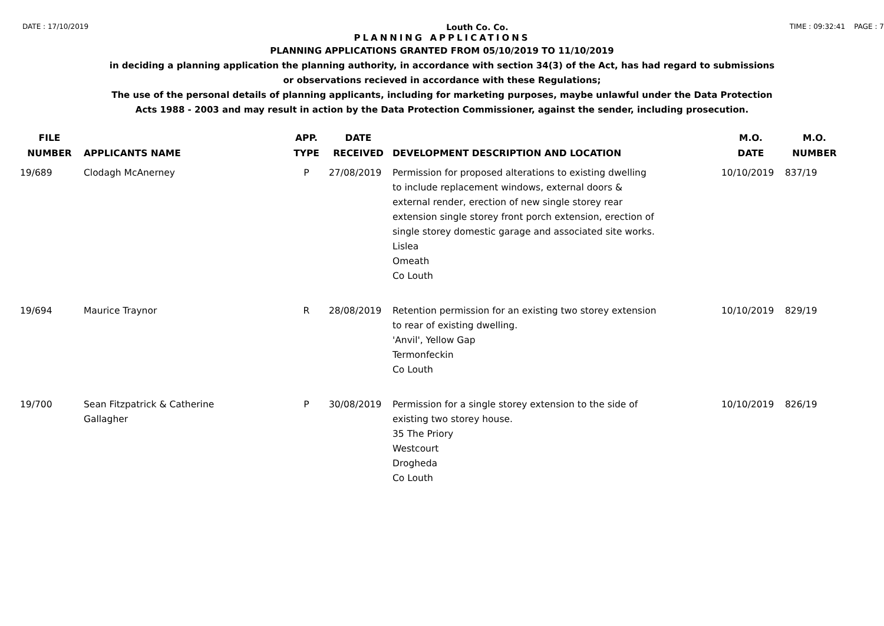DATE : 17/10/2019 Louth Co. Co. TIME : 09:32:41 PAGE : 7
PLANNING APPLICATIONS
PLANNING APPLICATIONS GRANTED FROM 05/10/2019 TO 11/10/2019
in deciding a planning application the planning authority, in accordance with section 34(3) of the Act, has had regard to submissions
or observations recieved in accordance with these Regulations;
The use of the personal details of planning applicants, including for marketing purposes, maybe unlawful under the Data Protection
Acts 1988 - 2003 and may result in action by the Data Protection Commissioner, against the sender, including prosecution.
| FILE NUMBER | APPLICANTS NAME | APP. TYPE | DATE RECEIVED | DEVELOPMENT DESCRIPTION AND LOCATION | M.O. DATE | M.O. NUMBER |
| --- | --- | --- | --- | --- | --- | --- |
| 19/689 | Clodagh McAnerney | P | 27/08/2019 | Permission for proposed alterations to existing dwelling to include replacement windows, external doors & external render, erection of new single storey rear extension single storey front porch extension, erection of single storey domestic garage and associated site works. Lislea Omeath Co Louth | 10/10/2019 | 837/19 |
| 19/694 | Maurice Traynor | R | 28/08/2019 | Retention permission for an existing two storey extension to rear of existing dwelling. 'Anvil', Yellow Gap Termonfeckin Co Louth | 10/10/2019 | 829/19 |
| 19/700 | Sean Fitzpatrick & Catherine Gallagher | P | 30/08/2019 | Permission for a single storey extension to the side of existing two storey house. 35 The Priory Westcourt Drogheda Co Louth | 10/10/2019 | 826/19 |